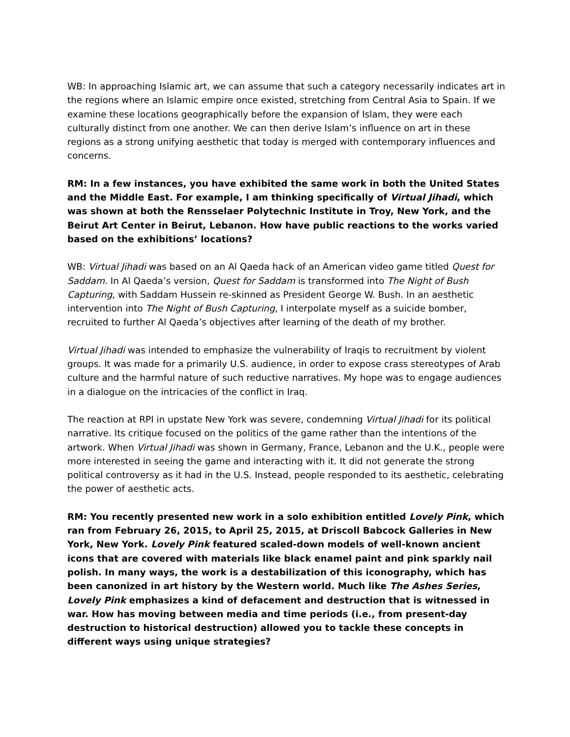WB: In approaching Islamic art, we can assume that such a category necessarily indicates art in the regions where an Islamic empire once existed, stretching from Central Asia to Spain. If we examine these locations geographically before the expansion of Islam, they were each culturally distinct from one another. We can then derive Islam’s influence on art in these regions as a strong unifying aesthetic that today is merged with contemporary influences and concerns.
RM: In a few instances, you have exhibited the same work in both the United States and the Middle East. For example, I am thinking specifically of Virtual Jihadi, which was shown at both the Rensselaer Polytechnic Institute in Troy, New York, and the Beirut Art Center in Beirut, Lebanon. How have public reactions to the works varied based on the exhibitions’ locations?
WB: Virtual Jihadi was based on an Al Qaeda hack of an American video game titled Quest for Saddam. In Al Qaeda’s version, Quest for Saddam is transformed into The Night of Bush Capturing, with Saddam Hussein re-skinned as President George W. Bush. In an aesthetic intervention into The Night of Bush Capturing, I interpolate myself as a suicide bomber, recruited to further Al Qaeda’s objectives after learning of the death of my brother.
Virtual Jihadi was intended to emphasize the vulnerability of Iraqis to recruitment by violent groups. It was made for a primarily U.S. audience, in order to expose crass stereotypes of Arab culture and the harmful nature of such reductive narratives. My hope was to engage audiences in a dialogue on the intricacies of the conflict in Iraq.
The reaction at RPI in upstate New York was severe, condemning Virtual Jihadi for its political narrative. Its critique focused on the politics of the game rather than the intentions of the artwork. When Virtual Jihadi was shown in Germany, France, Lebanon and the U.K., people were more interested in seeing the game and interacting with it. It did not generate the strong political controversy as it had in the U.S. Instead, people responded to its aesthetic, celebrating the power of aesthetic acts.
RM: You recently presented new work in a solo exhibition entitled Lovely Pink, which ran from February 26, 2015, to April 25, 2015, at Driscoll Babcock Galleries in New York, New York. Lovely Pink featured scaled-down models of well-known ancient icons that are covered with materials like black enamel paint and pink sparkly nail polish. In many ways, the work is a destabilization of this iconography, which has been canonized in art history by the Western world. Much like The Ashes Series, Lovely Pink emphasizes a kind of defacement and destruction that is witnessed in war. How has moving between media and time periods (i.e., from present-day destruction to historical destruction) allowed you to tackle these concepts in different ways using unique strategies?